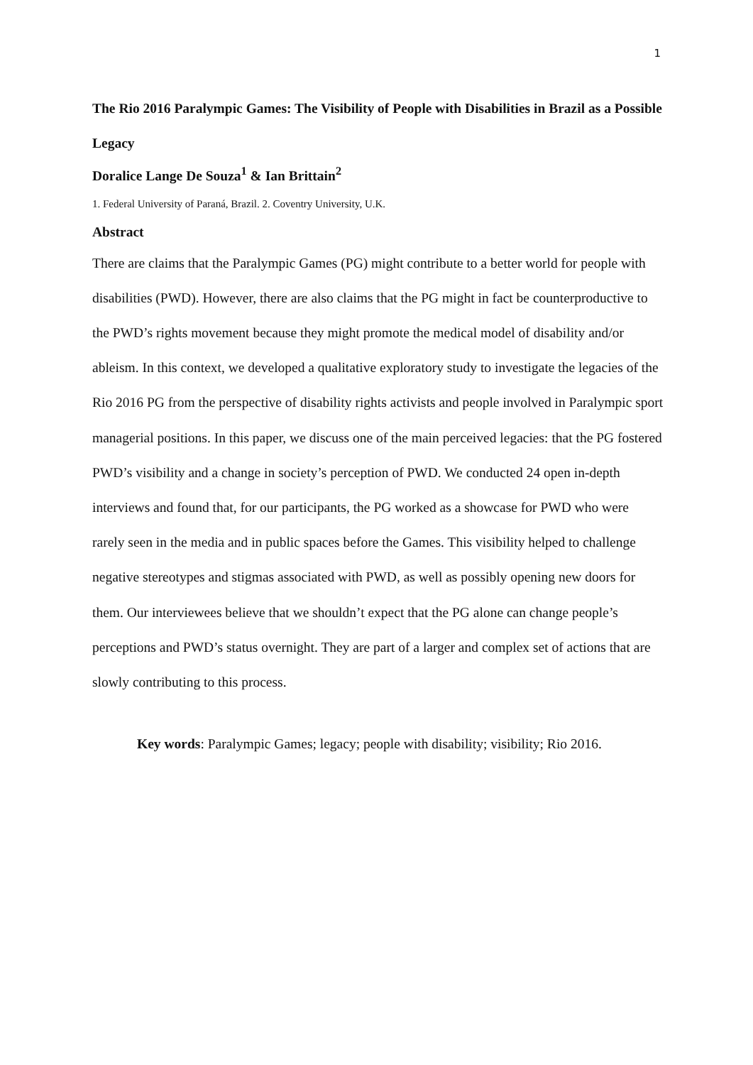1
The Rio 2016 Paralympic Games: The Visibility of People with Disabilities in Brazil as a Possible Legacy
Doralice Lange De Souza<sup>1</sup> & Ian Brittain<sup>2</sup>
1. Federal University of Paraná, Brazil. 2. Coventry University, U.K.
Abstract
There are claims that the Paralympic Games (PG) might contribute to a better world for people with disabilities (PWD). However, there are also claims that the PG might in fact be counterproductive to the PWD’s rights movement because they might promote the medical model of disability and/or ableism. In this context, we developed a qualitative exploratory study to investigate the legacies of the Rio 2016 PG from the perspective of disability rights activists and people involved in Paralympic sport managerial positions. In this paper, we discuss one of the main perceived legacies: that the PG fostered PWD’s visibility and a change in society’s perception of PWD. We conducted 24 open in-depth interviews and found that, for our participants, the PG worked as a showcase for PWD who were rarely seen in the media and in public spaces before the Games. This visibility helped to challenge negative stereotypes and stigmas associated with PWD, as well as possibly opening new doors for them. Our interviewees believe that we shouldn’t expect that the PG alone can change people’s perceptions and PWD’s status overnight. They are part of a larger and complex set of actions that are slowly contributing to this process.
Key words: Paralympic Games; legacy; people with disability; visibility; Rio 2016.